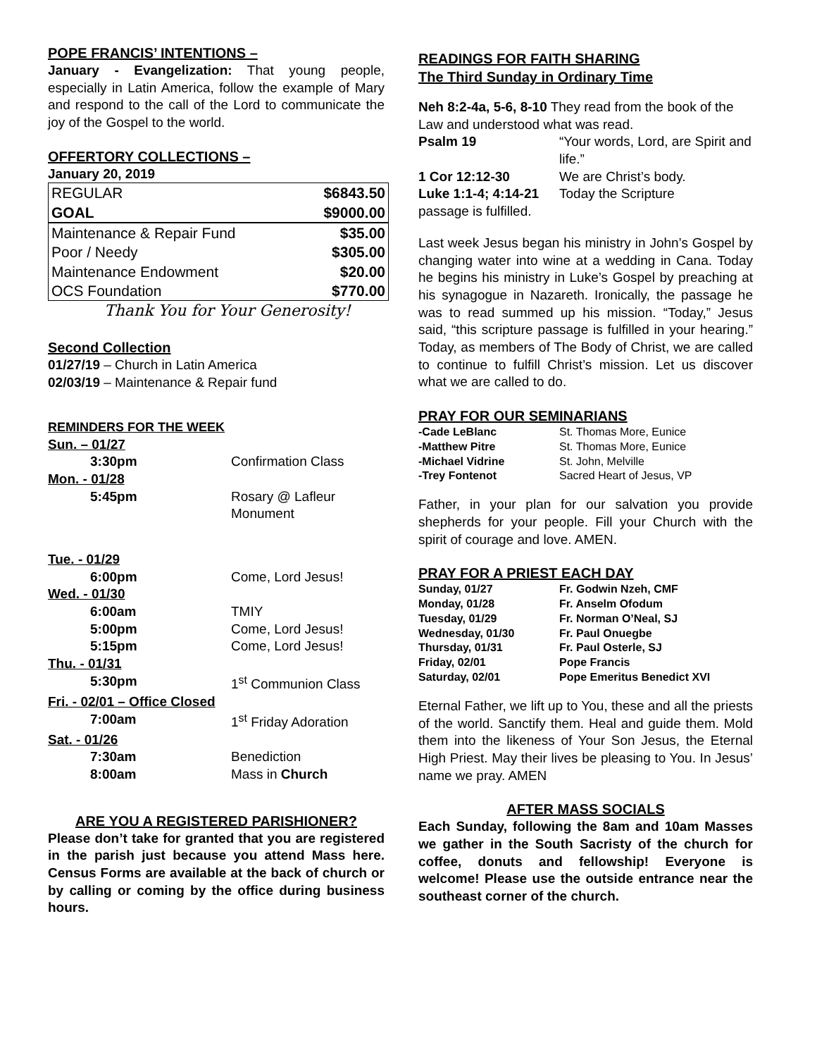POPE FRANCIS’ INTENTIONS –
January - Evangelization: That young people, especially in Latin America, follow the example of Mary and respond to the call of the Lord to communicate the joy of the Gospel to the world.
OFFERTORY COLLECTIONS –
January 20, 2019
| REGULAR | $6843.50 |
| GOAL | $9000.00 |
| Maintenance & Repair Fund | $35.00 |
| Poor / Needy | $305.00 |
| Maintenance Endowment | $20.00 |
| OCS Foundation | $770.00 |
Thank You for Your Generosity!
Second Collection
01/27/19 – Church in Latin America
02/03/19 – Maintenance & Repair fund
REMINDERS FOR THE WEEK
| Sun. – 01/27 | |
| 3:30pm | Confirmation Class |
| Mon. - 01/28 | |
| 5:45pm | Rosary @ Lafleur Monument |
| Tue. - 01/29 | |
| 6:00pm | Come, Lord Jesus! |
| Wed. - 01/30 | |
| 6:00am | TMIY |
| 5:00pm | Come, Lord Jesus! |
| 5:15pm | Come, Lord Jesus! |
| Thu. - 01/31 | |
| 5:30pm | 1<sup>st</sup> Communion Class |
| Fri. - 02/01 – Office Closed | |
| 7:00am | 1<sup>st</sup> Friday Adoration |
| Sat. - 01/26 | |
| 7:30am | Benediction |
| 8:00am | Mass in Church |
ARE YOU A REGISTERED PARISHIONER?
Please don’t take for granted that you are registered in the parish just because you attend Mass here. Census Forms are available at the back of church or by calling or coming by the office during business hours.
READINGS FOR FAITH SHARING
The Third Sunday in Ordinary Time
Neh 8:2-4a, 5-6, 8-10 They read from the book of the Law and understood what was read.
| Psalm 19 | “Your words, Lord, are Spirit and life.” |
| 1 Cor 12:12-30 | We are Christ’s body. |
| Luke 1:1-4; 4:14-21 | Today the Scripture |
passage is fulfilled.
Last week Jesus began his ministry in John’s Gospel by changing water into wine at a wedding in Cana. Today he begins his ministry in Luke’s Gospel by preaching at his synagogue in Nazareth. Ironically, the passage he was to read summed up his mission. “Today,” Jesus said, “this scripture passage is fulfilled in your hearing.” Today, as members of The Body of Christ, we are called to continue to fulfill Christ’s mission. Let us discover what we are called to do.
PRAY FOR OUR SEMINARIANS
| -Cade LeBlanc | St. Thomas More, Eunice |
| -Matthew Pitre | St. Thomas More, Eunice |
| -Michael Vidrine | St. John, Melville |
| -Trey Fontenot | Sacred Heart of Jesus, VP |
Father, in your plan for our salvation you provide shepherds for your people. Fill your Church with the spirit of courage and love. AMEN.
PRAY FOR A PRIEST EACH DAY
| Sunday, 01/27 | Fr. Godwin Nzeh, CMF |
| Monday, 01/28 | Fr. Anselm Ofodum |
| Tuesday, 01/29 | Fr. Norman O’Neal, SJ |
| Wednesday, 01/30 | Fr. Paul Onuegbe |
| Thursday, 01/31 | Fr. Paul Osterle, SJ |
| Friday, 02/01 | Pope Francis |
| Saturday, 02/01 | Pope Emeritus Benedict XVI |
Eternal Father, we lift up to You, these and all the priests of the world. Sanctify them. Heal and guide them. Mold them into the likeness of Your Son Jesus, the Eternal High Priest. May their lives be pleasing to You. In Jesus’ name we pray. AMEN
AFTER MASS SOCIALS
Each Sunday, following the 8am and 10am Masses we gather in the South Sacristy of the church for coffee, donuts and fellowship! Everyone is welcome! Please use the outside entrance near the southeast corner of the church.